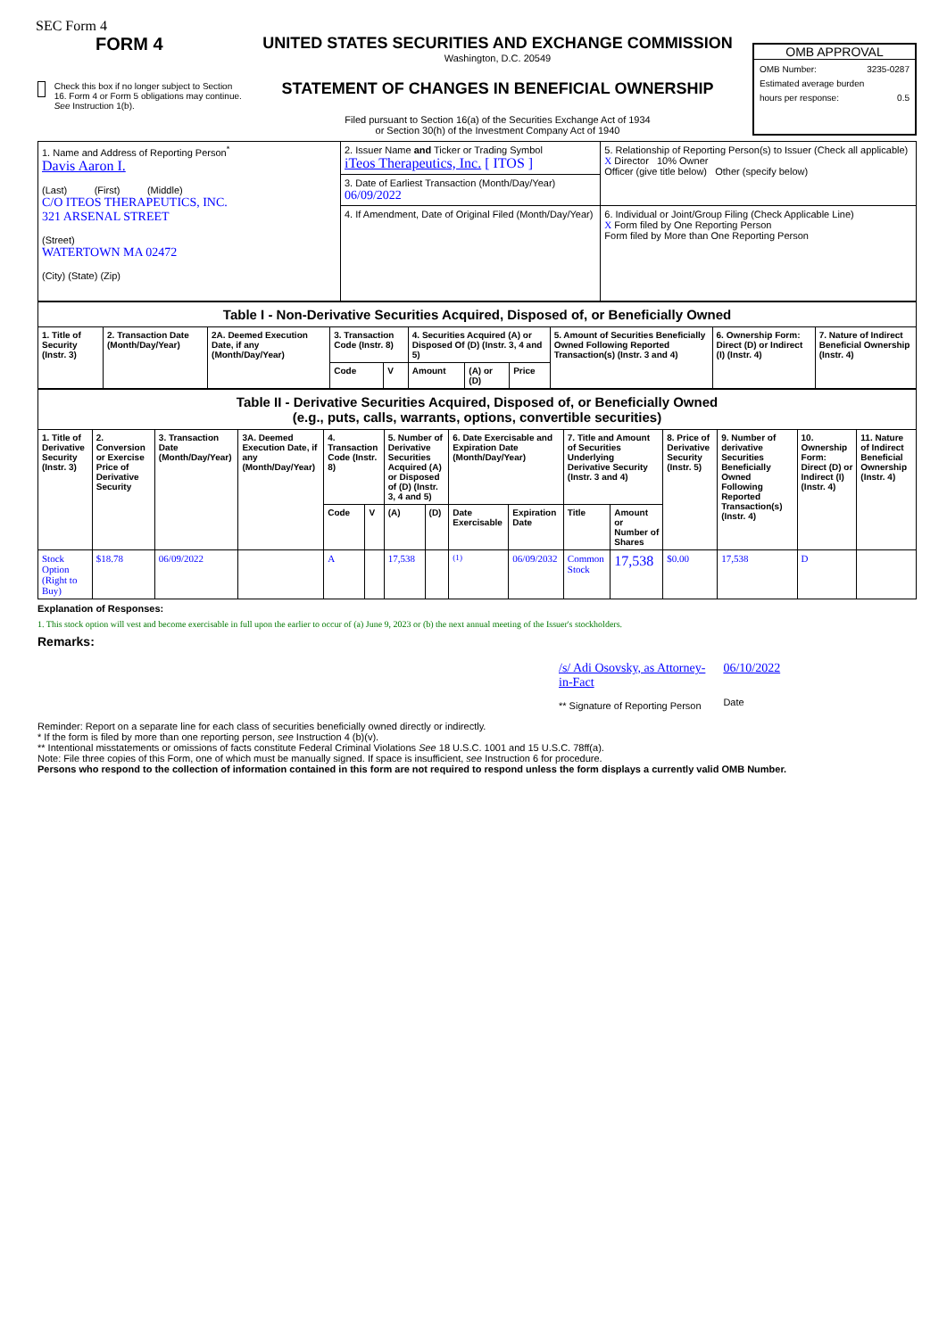SEC Form 4
FORM 4
Check this box if no longer subject to Section 16. Form 4 or Form 5 obligations may continue. See Instruction 1(b).
UNITED STATES SECURITIES AND EXCHANGE COMMISSION
Washington, D.C. 20549
STATEMENT OF CHANGES IN BENEFICIAL OWNERSHIP
Filed pursuant to Section 16(a) of the Securities Exchange Act of 1934
or Section 30(h) of the Investment Company Act of 1940
OMB APPROVAL
OMB Number: 3235-0287
Estimated average burden
hours per response: 0.5
| 1. Name and Address of Reporting Person<sup>*</sup> Davis Aaron I. (Last) (First) (Middle) C/O ITEOS THERAPEUTICS, INC. 321 ARSENAL STREET (Street) WATERTOWN MA 02472 (City) (State) (Zip) | 2. Issuer Name and Ticker or Trading Symbol iTeos Therapeutics, Inc. [ ITOS ] | 5. Relationship of Reporting Person(s) to Issuer (Check all applicable) X Director 10% Owner Officer (give title below) Other (specify below) |
| | 3. Date of Earliest Transaction (Month/Day/Year) 06/09/2022 | |
| | 4. If Amendment, Date of Original Filed (Month/Day/Year) | 6. Individual or Joint/Group Filing (Check Applicable Line) X Form filed by One Reporting Person Form filed by More than One Reporting Person |
| Table I - Non-Derivative Securities Acquired, Disposed of, or Beneficially Owned | | | | | | | | | | |
| 1. Title of Security (Instr. 3) | 2. Transaction Date (Month/Day/Year) | 2A. Deemed Execution Date, if any (Month/Day/Year) | 3. Transaction Code (Instr. 8) | | 4. Securities Acquired (A) or Disposed Of (D) (Instr. 3, 4 and 5) | | | 5. Amount of Securities Beneficially Owned Following Reported Transaction(s) (Instr. 3 and 4) | 6. Ownership Form: Direct (D) or Indirect (I) (Instr. 4) | 7. Nature of Indirect Beneficial Ownership (Instr. 4) |
| | | | Code | V | Amount | (A) or (D) | Price | | | |
| Table II - Derivative Securities Acquired, Disposed of, or Beneficially Owned (e.g., puts, calls, warrants, options, convertible securities) | | | | | | | | | | | | | | | |
| 1. Title of Derivative Security (Instr. 3) | 2. Conversion or Exercise Price of Derivative Security | 3. Transaction Date (Month/Day/Year) | 3A. Deemed Execution Date, if any (Month/Day/Year) | 4. Transaction Code (Instr. 8) | | 5. Number of Derivative Securities Acquired (A) or Disposed of (D) (Instr. 3, 4 and 5) | | 6. Date Exercisable and Expiration Date (Month/Day/Year) | | 7. Title and Amount of Securities Underlying Derivative Security (Instr. 3 and 4) | | 8. Price of Derivative Security (Instr. 5) | 9. Number of derivative Securities Beneficially Owned Following Reported Transaction(s) (Instr. 4) | 10. Ownership Form: Direct (D) or Indirect (I) (Instr. 4) | 11. Nature of Indirect Beneficial Ownership (Instr. 4) |
| | | | | Code | V | (A) | (D) | Date Exercisable | Expiration Date | Title | Amount or Number of Shares | | | | |
| Stock Option (Right to Buy) | $18.78 | 06/09/2022 | | A | | 17,538 | | <sup>(1)</sup> | 06/09/2032 | Common Stock | 17,538 | $0.00 | 17,538 | D | |
Explanation of Responses:
1. This stock option will vest and become exercisable in full upon the earlier to occur of (a) June 9, 2023 or (b) the next annual meeting of the Issuer's stockholders.
Remarks:
/s/ Adi Osovsky, as Attorney-
in-Fact
** Signature of Reporting Person
06/10/2022
Date
Reminder: Report on a separate line for each class of securities beneficially owned directly or indirectly.
* If the form is filed by more than one reporting person, see Instruction 4 (b)(v).
** Intentional misstatements or omissions of facts constitute Federal Criminal Violations See 18 U.S.C. 1001 and 15 U.S.C. 78ff(a).
Note: File three copies of this Form, one of which must be manually signed. If space is insufficient, see Instruction 6 for procedure.
Persons who respond to the collection of information contained in this form are not required to respond unless the form displays a currently valid OMB Number.